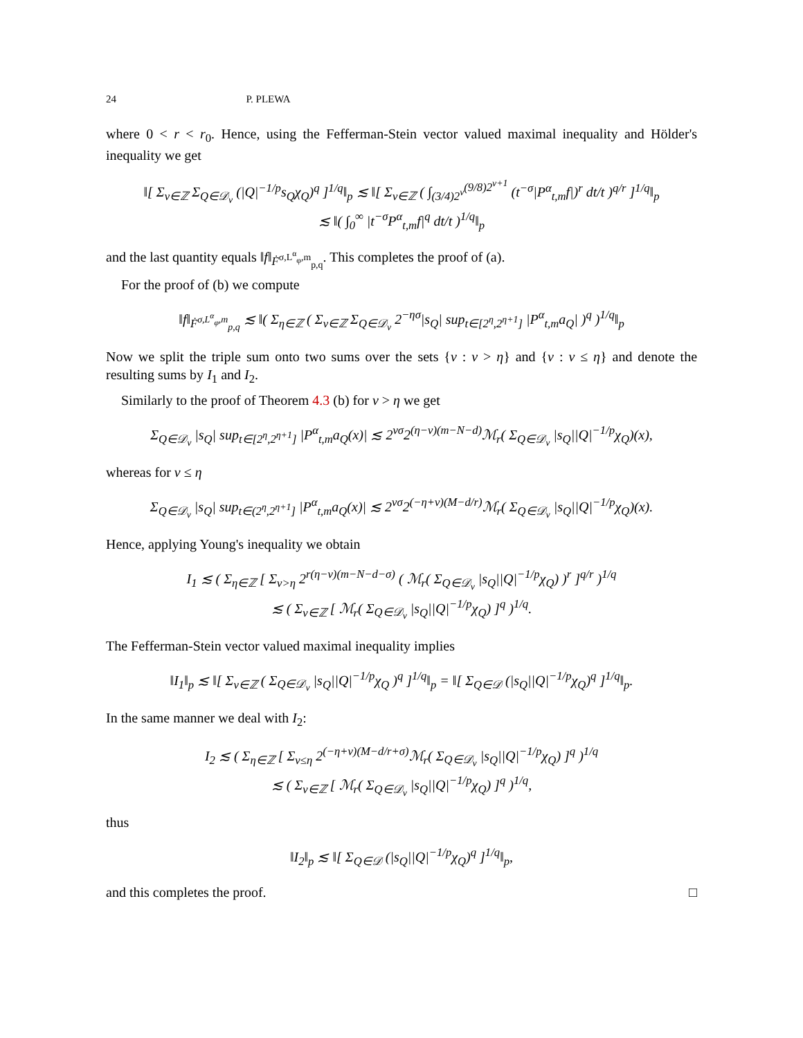24 P. PLEWA
where 0 < r < r<sub>0</sub>. Hence, using the Fefferman-Stein vector valued maximal inequality and Hölder's inequality we get
‖[ Σ<sub>ν∈ℤ</sub> Σ<sub>Q∈𝒟<sub>ν</sub></sub> (|Q|<sup>−1/p</sup>s<sub>Q</sub>χ<sub>Q</sub>)<sup>q</sup> ]<sup>1/q</sup>‖<sub>p</sub> ≲ ‖[ Σ<sub>ν∈ℤ</sub> ( ∫<sub>(3/4)2<sup>ν</sup></sub><sup>(9/8)2<sup>ν+1</sup></sup> (t<sup>−σ</sup>|P<sup>α</sup><sub>t,m</sub>f|)<sup>r</sup> dt/t )<sup>q/r</sup> ]<sup>1/q</sup>‖<sub>p</sub>
≲ ‖( ∫<sub>0</sub><sup>∞</sup> |t<sup>−σ</sup>P<sup>α</sup><sub>t,m</sub>f|<sup>q</sup> dt/t )<sup>1/q</sup>‖<sub>p</sub>
and the last quantity equals ‖f‖<sub>Ḟ<sup>σ,L<sup>α</sup><sub>φ</sub>,m</sup><sub>p,q</sub></sub>. This completes the proof of (a).
For the proof of (b) we compute
‖f‖<sub>Ḟ<sup>σ,L<sup>α</sup><sub>φ</sub>,m</sup><sub>p,q</sub></sub> ≲ ‖( Σ<sub>η∈ℤ</sub> ( Σ<sub>ν∈ℤ</sub> Σ<sub>Q∈𝒟<sub>ν</sub></sub> 2<sup>−ησ</sup>|s<sub>Q</sub>| sup<sub>t∈[2<sup>η</sup>,2<sup>η+1</sup>]</sub> |P<sup>α</sup><sub>t,m</sub>a<sub>Q</sub>| )<sup>q</sup> )<sup>1/q</sup>‖<sub>p</sub>
Now we split the triple sum onto two sums over the sets {ν : ν > η} and {ν : ν ≤ η} and denote the resulting sums by I<sub>1</sub> and I<sub>2</sub>.
Similarly to the proof of Theorem 4.3 (b) for ν > η we get
Σ<sub>Q∈𝒟<sub>ν</sub></sub> |s<sub>Q</sub>| sup<sub>t∈[2<sup>η</sup>,2<sup>η+1</sup>]</sub> |P<sup>α</sup><sub>t,m</sub>a<sub>Q</sub>(x)| ≲ 2<sup>νσ</sup>2<sup>(η−ν)(m−N−d)</sup>ℳ<sub>r</sub>( Σ<sub>Q∈𝒟<sub>ν</sub></sub> |s<sub>Q</sub>||Q|<sup>−1/p</sup>χ<sub>Q</sub>)(x),
whereas for ν ≤ η
Σ<sub>Q∈𝒟<sub>ν</sub></sub> |s<sub>Q</sub>| sup<sub>t∈(2<sup>η</sup>,2<sup>η+1</sup>]</sub> |P<sup>α</sup><sub>t,m</sub>a<sub>Q</sub>(x)| ≲ 2<sup>νσ</sup>2<sup>(−η+ν)(M−d/r)</sup>ℳ<sub>r</sub>( Σ<sub>Q∈𝒟<sub>ν</sub></sub> |s<sub>Q</sub>||Q|<sup>−1/p</sup>χ<sub>Q</sub>)(x).
Hence, applying Young's inequality we obtain
I<sub>1</sub> ≲ ( Σ<sub>η∈ℤ</sub> [ Σ<sub>ν>η</sub> 2<sup>r(η−ν)(m−N−d−σ)</sup> ( ℳ<sub>r</sub>( Σ<sub>Q∈𝒟<sub>ν</sub></sub> |s<sub>Q</sub>||Q|<sup>−1/p</sup>χ<sub>Q</sub>) )<sup>r</sup> ]<sup>q/r</sup> )<sup>1/q</sup>
≲ ( Σ<sub>ν∈ℤ</sub> [ ℳ<sub>r</sub>( Σ<sub>Q∈𝒟<sub>ν</sub></sub> |s<sub>Q</sub>||Q|<sup>−1/p</sup>χ<sub>Q</sub>) ]<sup>q</sup> )<sup>1/q</sup>.
The Fefferman-Stein vector valued maximal inequality implies
‖I<sub>1</sub>‖<sub>p</sub> ≲ ‖[ Σ<sub>ν∈ℤ</sub> ( Σ<sub>Q∈𝒟<sub>ν</sub></sub> |s<sub>Q</sub>||Q|<sup>−1/p</sup>χ<sub>Q</sub> )<sup>q</sup> ]<sup>1/q</sup>‖<sub>p</sub> = ‖[ Σ<sub>Q∈𝒟</sub> (|s<sub>Q</sub>||Q|<sup>−1/p</sup>χ<sub>Q</sub>)<sup>q</sup> ]<sup>1/q</sup>‖<sub>p</sub>.
In the same manner we deal with I<sub>2</sub>:
I<sub>2</sub> ≲ ( Σ<sub>η∈ℤ</sub> [ Σ<sub>ν≤η</sub> 2<sup>(−η+ν)(M−d/r+σ)</sup>ℳ<sub>r</sub>( Σ<sub>Q∈𝒟<sub>ν</sub></sub> |s<sub>Q</sub>||Q|<sup>−1/p</sup>χ<sub>Q</sub>) ]<sup>q</sup> )<sup>1/q</sup>
≲ ( Σ<sub>ν∈ℤ</sub> [ ℳ<sub>r</sub>( Σ<sub>Q∈𝒟<sub>ν</sub></sub> |s<sub>Q</sub>||Q|<sup>−1/p</sup>χ<sub>Q</sub>) ]<sup>q</sup> )<sup>1/q</sup>,
thus
‖I<sub>2</sub>‖<sub>p</sub> ≲ ‖[ Σ<sub>Q∈𝒟</sub> (|s<sub>Q</sub>||Q|<sup>−1/p</sup>χ<sub>Q</sub>)<sup>q</sup> ]<sup>1/q</sup>‖<sub>p</sub>,
and this completes the proof. □